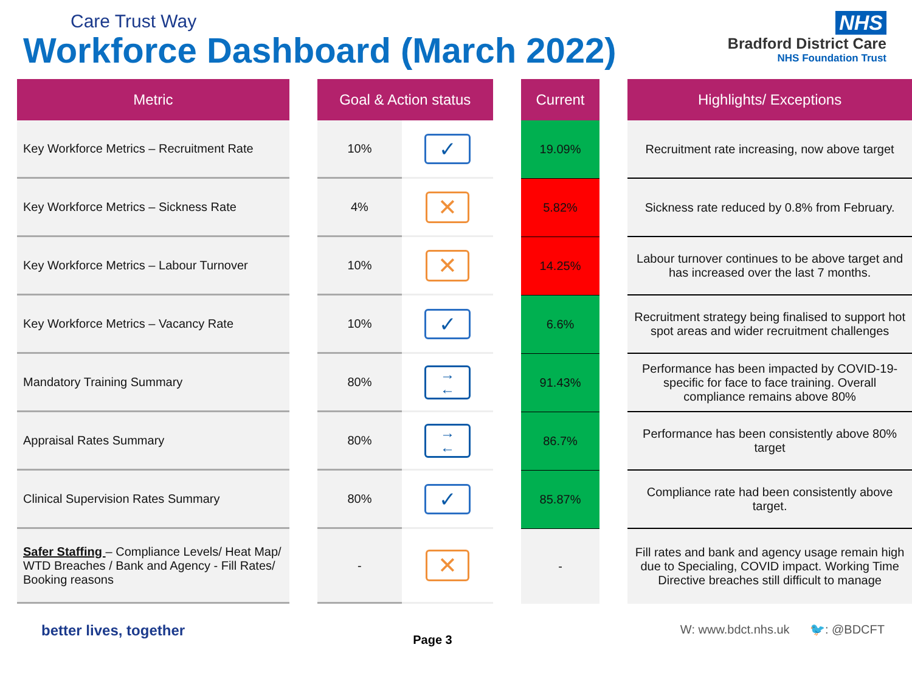Care Trust Way
Workforce Dashboard (March 2022)
NHS
Bradford District Care
NHS Foundation Trust
| Metric | | Goal & Action status | | | Current | | Highlights/ Exceptions |
| --- | --- | --- | --- | --- | --- | --- | --- |
| Key Workforce Metrics – Recruitment Rate | | 10% | ✓ | | 19.09% | | Recruitment rate increasing, now above target |
| Key Workforce Metrics – Sickness Rate | | 4% | ✕ | | 5.82% | | Sickness rate reduced by 0.8% from February. |
| Key Workforce Metrics – Labour Turnover | | 10% | ✕ | | 14.25% | | Labour turnover continues to be above target and has increased over the last 7 months. |
| Key Workforce Metrics – Vacancy Rate | | 10% | ✓ | | 6.6% | | Recruitment strategy being finalised to support hot spot areas and wider recruitment challenges |
| Mandatory Training Summary | | 80% | → ← | | 91.43% | | Performance has been impacted by COVID-19- specific for face to face training. Overall compliance remains above 80% |
| Appraisal Rates Summary | | 80% | → ← | | 86.7% | | Performance has been consistently above 80% target |
| Clinical Supervision Rates Summary | | 80% | ✓ | | 85.87% | | Compliance rate had been consistently above target. |
| Safer Staffing – Compliance Levels/ Heat Map/ WTD Breaches / Bank and Agency - Fill Rates/ Booking reasons | | - | ✕ | | - | | Fill rates and bank and agency usage remain high due to Specialing, COVID impact. Working Time Directive breaches still difficult to manage |
better lives, together
Page 3
W: www.bdct.nhs.uk 🐦: @BDCFT